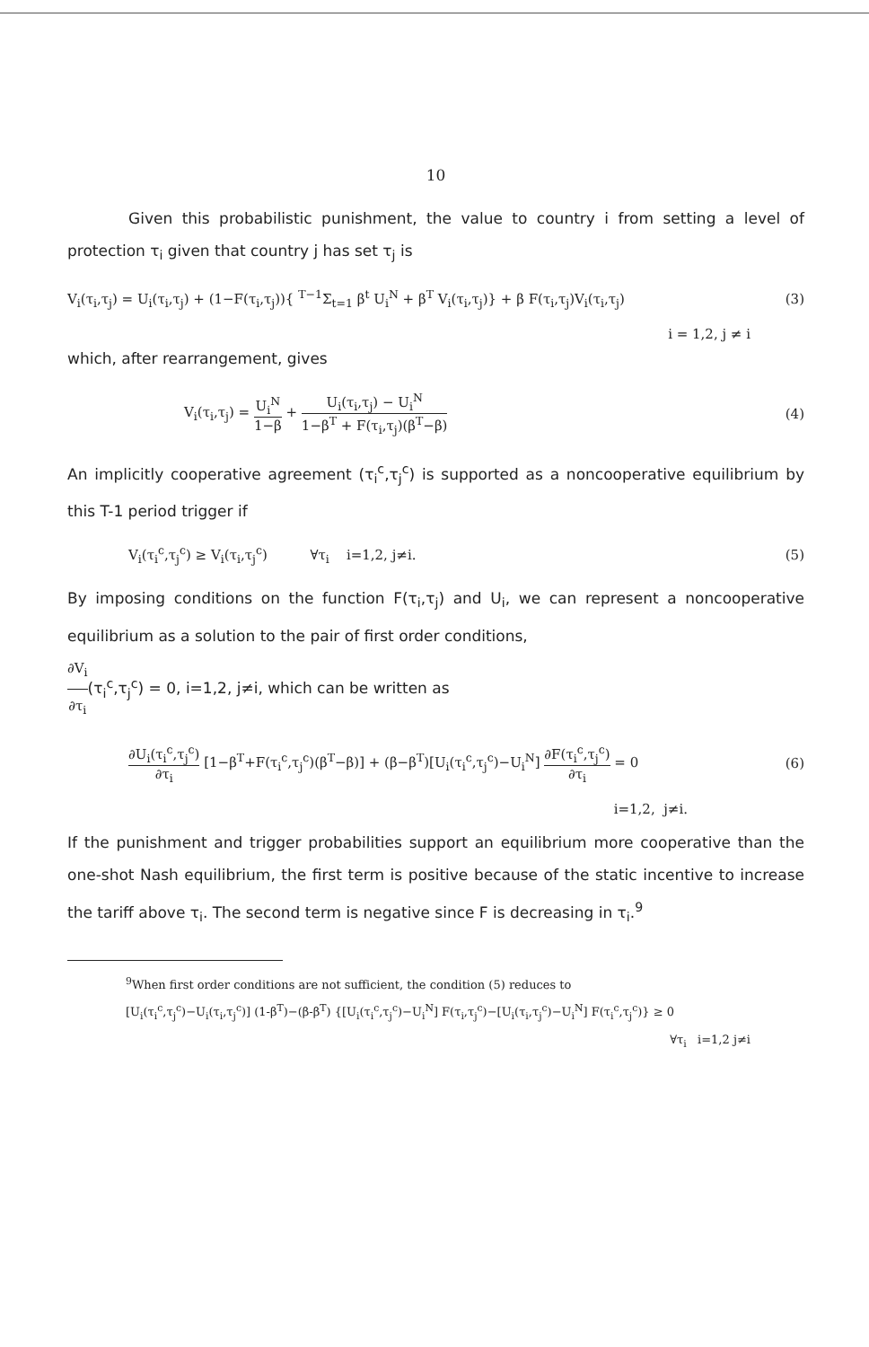10
Given this probabilistic punishment, the value to country i from setting a level of protection τ<sub>i</sub> given that country j has set τ<sub>j</sub> is
V<sub>i</sub>(τ<sub>i</sub>,τ<sub>j</sub>) = U<sub>i</sub>(τ<sub>i</sub>,τ<sub>j</sub>) + (1−F(τ<sub>i</sub>,τ<sub>j</sub>)){ <sup>T−1</sup>Σ<sub>t=1</sub> β<sup>t</sup> U<sub>i</sub><sup>N</sup> + β<sup>T</sup> V<sub>i</sub>(τ<sub>i</sub>,τ<sub>j</sub>)} + β F(τ<sub>i</sub>,τ<sub>j</sub>)V<sub>i</sub>(τ<sub>i</sub>,τ<sub>j</sub>) (3)
i = 1,2, j ≠ i
which, after rearrangement, gives
V<sub>i</sub>(τ<sub>i</sub>,τ<sub>j</sub>) = U<sub>i</sub><sup>N</sup> 1−β + U<sub>i</sub>(τ<sub>i</sub>,τ<sub>j</sub>) − U<sub>i</sub><sup>N</sup> 1−β<sup>T</sup> + F(τ<sub>i</sub>,τ<sub>j</sub>)(β<sup>T</sup>−β) (4)
An implicitly cooperative agreement (τ<sub>i</sub><sup>c</sup>,τ<sub>j</sub><sup>c</sup>) is supported as a noncooperative equilibrium by this T-1 period trigger if
V<sub>i</sub>(τ<sub>i</sub><sup>c</sup>,τ<sub>j</sub><sup>c</sup>) ≥ V<sub>i</sub>(τ<sub>i</sub>,τ<sub>j</sub><sup>c</sup>) ∀τ<sub>i</sub> i=1,2, j≠i. (5)
By imposing conditions on the function F(τ<sub>i</sub>,τ<sub>j</sub>) and U<sub>i</sub>, we can represent a noncooperative equilibrium as a solution to the pair of first order conditions,
∂V<sub>i</sub> ∂τ<sub>i</sub>(τ<sub>i</sub><sup>c</sup>,τ<sub>j</sub><sup>c</sup>) = 0, i=1,2, j≠i, which can be written as
∂U<sub>i</sub>(τ<sub>i</sub><sup>c</sup>,τ<sub>j</sub><sup>c</sup>) ∂τ<sub>i</sub> [1−β<sup>T</sup>+F(τ<sub>i</sub><sup>c</sup>,τ<sub>j</sub><sup>c</sup>)(β<sup>T</sup>−β)] + (β−β<sup>T</sup>)[U<sub>i</sub>(τ<sub>i</sub><sup>c</sup>,τ<sub>j</sub><sup>c</sup>)−U<sub>i</sub><sup>N</sup>] ∂F(τ<sub>i</sub><sup>c</sup>,τ<sub>j</sub><sup>c</sup>) ∂τ<sub>i</sub> = 0 (6)
i=1,2, j≠i.
If the punishment and trigger probabilities support an equilibrium more cooperative than the one-shot Nash equilibrium, the first term is positive because of the static incentive to increase the tariff above τ<sub>i</sub>. The second term is negative since F is decreasing in τ<sub>i</sub>.<sup>9</sup>
<sup>9</sup> When first order conditions are not sufficient, the condition (5) reduces to
[U<sub>i</sub>(τ<sub>i</sub><sup>c</sup>,τ<sub>j</sub><sup>c</sup>)−U<sub>i</sub>(τ<sub>i</sub>,τ<sub>j</sub><sup>c</sup>)] (1-β<sup>T</sup>)−(β-β<sup>T</sup>) {[U<sub>i</sub>(τ<sub>i</sub><sup>c</sup>,τ<sub>j</sub><sup>c</sup>)−U<sub>i</sub><sup>N</sup>] F(τ<sub>i</sub>,τ<sub>j</sub><sup>c</sup>)−[U<sub>i</sub>(τ<sub>i</sub>,τ<sub>j</sub><sup>c</sup>)−U<sub>i</sub><sup>N</sup>] F(τ<sub>i</sub><sup>c</sup>,τ<sub>j</sub><sup>c</sup>)} ≥ 0
∀τ<sub>i</sub> i=1,2 j≠i